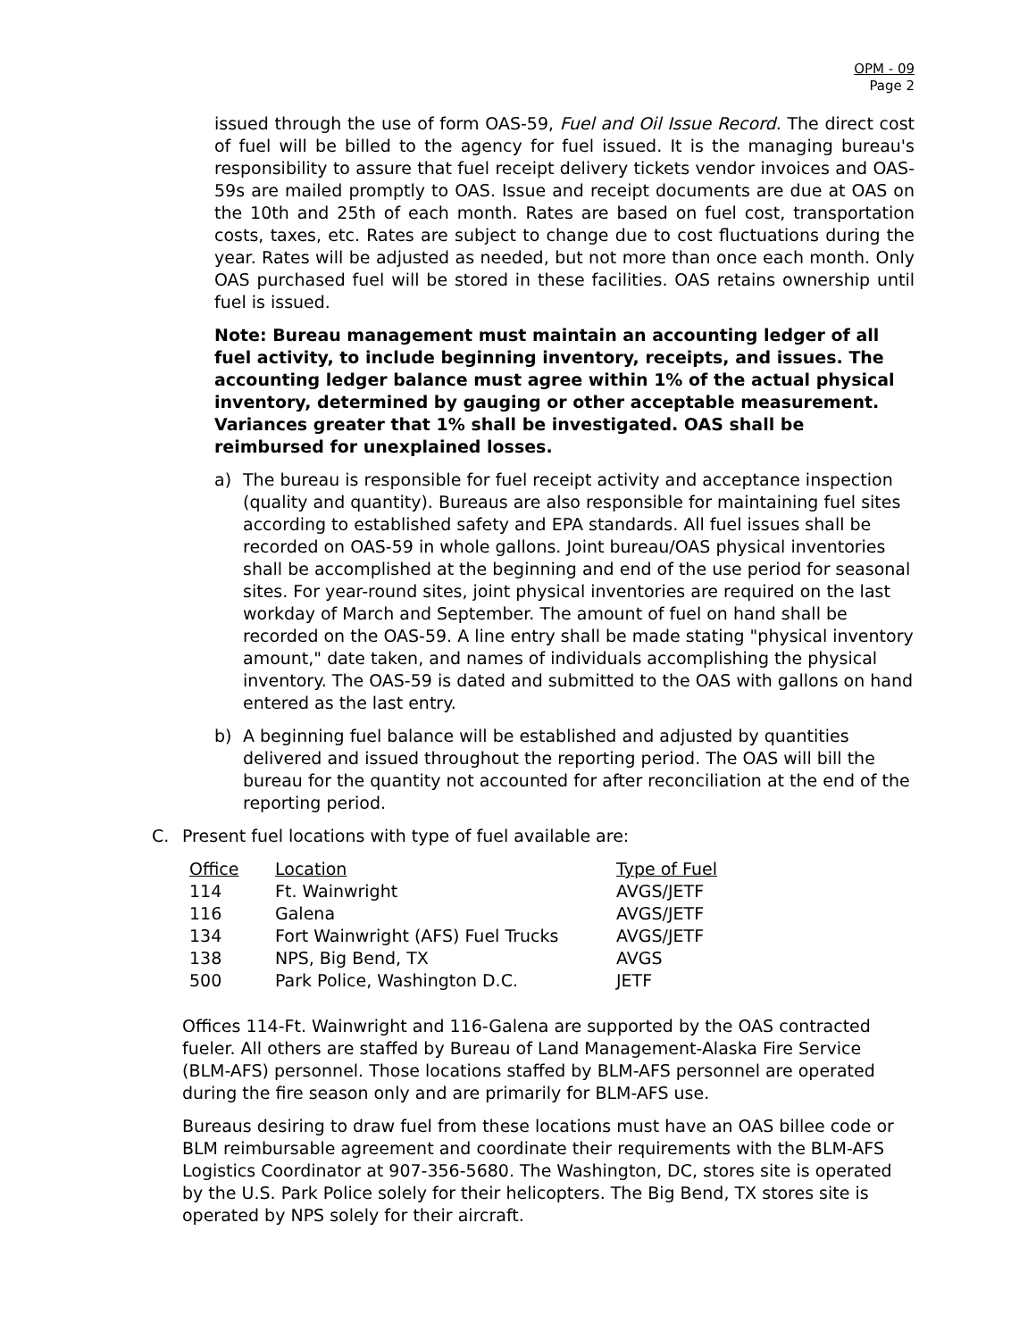OPM - 09
Page 2
issued through the use of form OAS-59, Fuel and Oil Issue Record. The direct cost of fuel will be billed to the agency for fuel issued. It is the managing bureau's responsibility to assure that fuel receipt delivery tickets vendor invoices and OAS-59s are mailed promptly to OAS. Issue and receipt documents are due at OAS on the 10th and 25th of each month. Rates are based on fuel cost, transportation costs, taxes, etc. Rates are subject to change due to cost fluctuations during the year. Rates will be adjusted as needed, but not more than once each month. Only OAS purchased fuel will be stored in these facilities. OAS retains ownership until fuel is issued.
Note: Bureau management must maintain an accounting ledger of all fuel activity, to include beginning inventory, receipts, and issues. The accounting ledger balance must agree within 1% of the actual physical inventory, determined by gauging or other acceptable measurement. Variances greater that 1% shall be investigated. OAS shall be reimbursed for unexplained losses.
a) The bureau is responsible for fuel receipt activity and acceptance inspection (quality and quantity). Bureaus are also responsible for maintaining fuel sites according to established safety and EPA standards. All fuel issues shall be recorded on OAS-59 in whole gallons. Joint bureau/OAS physical inventories shall be accomplished at the beginning and end of the use period for seasonal sites. For year-round sites, joint physical inventories are required on the last workday of March and September. The amount of fuel on hand shall be recorded on the OAS-59. A line entry shall be made stating "physical inventory amount," date taken, and names of individuals accomplishing the physical inventory. The OAS-59 is dated and submitted to the OAS with gallons on hand entered as the last entry.
b) A beginning fuel balance will be established and adjusted by quantities delivered and issued throughout the reporting period. The OAS will bill the bureau for the quantity not accounted for after reconciliation at the end of the reporting period.
C. Present fuel locations with type of fuel available are:
| Office | Location | Type of Fuel |
| --- | --- | --- |
| 114 | Ft. Wainwright | AVGS/JETF |
| 116 | Galena | AVGS/JETF |
| 134 | Fort Wainwright (AFS) Fuel Trucks | AVGS/JETF |
| 138 | NPS, Big Bend, TX | AVGS |
| 500 | Park Police, Washington D.C. | JETF |
Offices 114-Ft. Wainwright and 116-Galena are supported by the OAS contracted fueler. All others are staffed by Bureau of Land Management-Alaska Fire Service (BLM-AFS) personnel. Those locations staffed by BLM-AFS personnel are operated during the fire season only and are primarily for BLM-AFS use.
Bureaus desiring to draw fuel from these locations must have an OAS billee code or BLM reimbursable agreement and coordinate their requirements with the BLM-AFS Logistics Coordinator at 907-356-5680. The Washington, DC, stores site is operated by the U.S. Park Police solely for their helicopters. The Big Bend, TX stores site is operated by NPS solely for their aircraft.